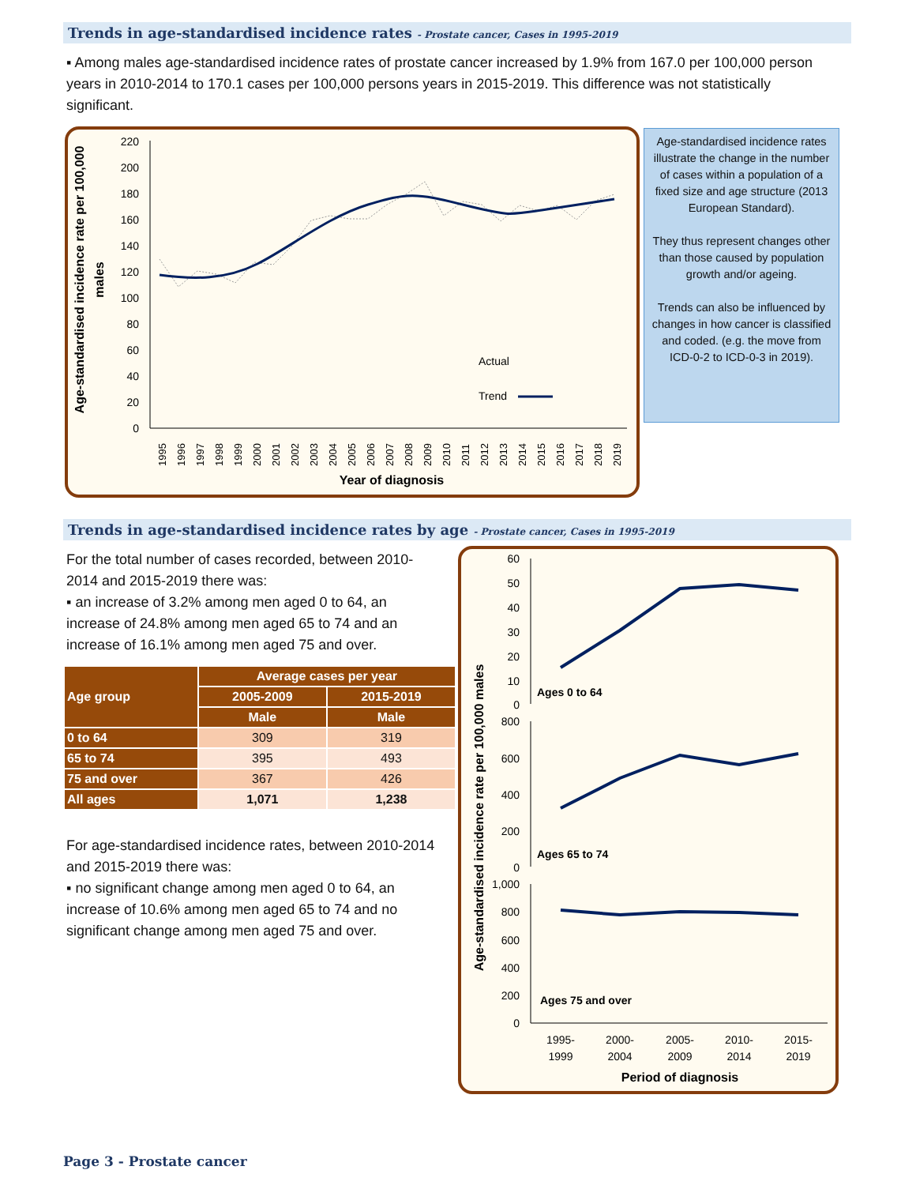Trends in age-standardised incidence rates - Prostate cancer, Cases in 1995-2019
▪ Among males age-standardised incidence rates of prostate cancer increased by 1.9% from 167.0 per 100,000 person years in 2010-2014 to 170.1 cases per 100,000 persons years in 2015-2019. This difference was not statistically significant.
Age-standardised incidence rate per 100,000
males
220
200
180
160
140
120
100
80
60
40
20
0
Actual
Trend
1995
1996
1997
1998
1999
2000
2001
2002
2003
2004
2005
2006
2007
2008
2009
2010
2011
2012
2013
2014
2015
2016
2017
2018
2019
Year of diagnosis
Age-standardised incidence rates illustrate the change in the number of cases within a population of a fixed size and age structure (2013 European Standard).
They thus represent changes other than those caused by population growth and/or ageing.
Trends can also be influenced by changes in how cancer is classified and coded. (e.g. the move from ICD-0-2 to ICD-0-3 in 2019).
Trends in age-standardised incidence rates by age - Prostate cancer, Cases in 1995-2019
For the total number of cases recorded, between 2010-2014 and 2015-2019 there was:
▪ an increase of 3.2% among men aged 0 to 64, an increase of 24.8% among men aged 65 to 74 and an increase of 16.1% among men aged 75 and over.
| Age group | Average cases per year | |
| --- | --- | --- |
| | 2005-2009 | 2015-2019 |
| | Male | Male |
| 0 to 64 | 309 | 319 |
| 65 to 74 | 395 | 493 |
| 75 and over | 367 | 426 |
| All ages | 1,071 | 1,238 |
For age-standardised incidence rates, between 2010-2014 and 2015-2019 there was:
▪ no significant change among men aged 0 to 64, an increase of 10.6% among men aged 65 to 74 and no significant change among men aged 75 and over.
Age-standardised incidence rate per 100,000 males
60
50
40
30
20
10
0
800
600
400
200
0
1,000
800
600
400
200
0
Ages 0 to 64
Ages 65 to 74
Ages 75 and over
1995-
1999
2000-
2004
2005-
2009
2010-
2014
2015-
2019
Period of diagnosis
Page 3 - Prostate cancer